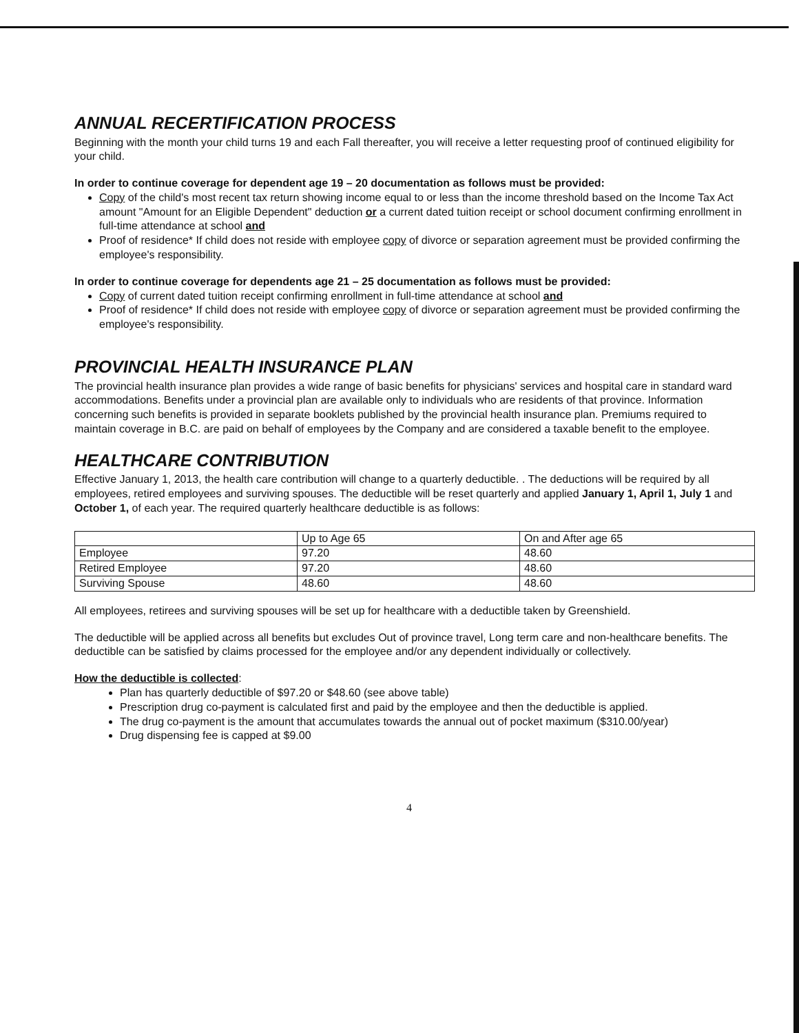ANNUAL RECERTIFICATION PROCESS
Beginning with the month your child turns 19 and each Fall thereafter, you will receive a letter requesting proof of continued eligibility for your child.
In order to continue coverage for dependent age 19 – 20 documentation as follows must be provided:
Copy of the child's most recent tax return showing income equal to or less than the income threshold based on the Income Tax Act amount "Amount for an Eligible Dependent" deduction or a current dated tuition receipt or school document confirming enrollment in full-time attendance at school and
Proof of residence* If child does not reside with employee copy of divorce or separation agreement must be provided confirming the employee's responsibility.
In order to continue coverage for dependents age 21 – 25 documentation as follows must be provided:
Copy of current dated tuition receipt confirming enrollment in full-time attendance at school and
Proof of residence* If child does not reside with employee copy of divorce or separation agreement must be provided confirming the employee's responsibility.
PROVINCIAL HEALTH INSURANCE PLAN
The provincial health insurance plan provides a wide range of basic benefits for physicians' services and hospital care in standard ward accommodations. Benefits under a provincial plan are available only to individuals who are residents of that province. Information concerning such benefits is provided in separate booklets published by the provincial health insurance plan. Premiums required to maintain coverage in B.C. are paid on behalf of employees by the Company and are considered a taxable benefit to the employee.
HEALTHCARE CONTRIBUTION
Effective January 1, 2013, the health care contribution will change to a quarterly deductible. . The deductions will be required by all employees, retired employees and surviving spouses. The deductible will be reset quarterly and applied January 1, April 1, July 1 and October 1, of each year. The required quarterly healthcare deductible is as follows:
| | Up to Age 65 | On and After age 65 |
| Employee | 97.20 | 48.60 |
| Retired Employee | 97.20 | 48.60 |
| Surviving Spouse | 48.60 | 48.60 |
All employees, retirees and surviving spouses will be set up for healthcare with a deductible taken by Greenshield.
The deductible will be applied across all benefits but excludes Out of province travel, Long term care and non-healthcare benefits. The deductible can be satisfied by claims processed for the employee and/or any dependent individually or collectively.
How the deductible is collected:
Plan has quarterly deductible of $97.20 or $48.60 (see above table)
Prescription drug co-payment is calculated first and paid by the employee and then the deductible is applied.
The drug co-payment is the amount that accumulates towards the annual out of pocket maximum ($310.00/year)
Drug dispensing fee is capped at $9.00
4